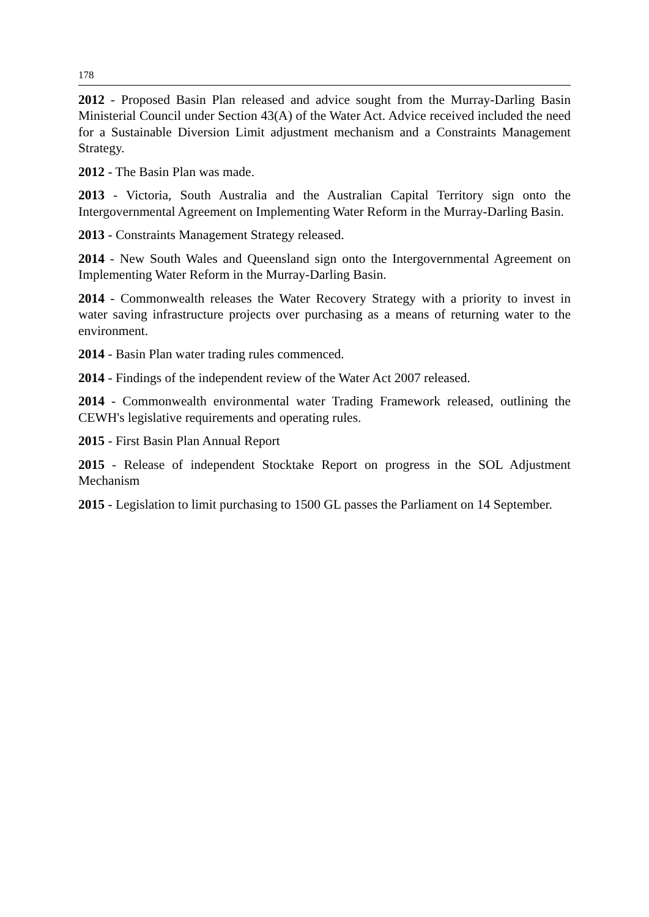178
2012 - Proposed Basin Plan released and advice sought from the Murray-Darling Basin Ministerial Council under Section 43(A) of the Water Act. Advice received included the need for a Sustainable Diversion Limit adjustment mechanism and a Constraints Management Strategy.
2012 - The Basin Plan was made.
2013 - Victoria, South Australia and the Australian Capital Territory sign onto the Intergovernmental Agreement on Implementing Water Reform in the Murray-Darling Basin.
2013 - Constraints Management Strategy released.
2014 - New South Wales and Queensland sign onto the Intergovernmental Agreement on Implementing Water Reform in the Murray-Darling Basin.
2014 - Commonwealth releases the Water Recovery Strategy with a priority to invest in water saving infrastructure projects over purchasing as a means of returning water to the environment.
2014 - Basin Plan water trading rules commenced.
2014 - Findings of the independent review of the Water Act 2007 released.
2014 - Commonwealth environmental water Trading Framework released, outlining the CEWH's legislative requirements and operating rules.
2015 - First Basin Plan Annual Report
2015 - Release of independent Stocktake Report on progress in the SOL Adjustment Mechanism
2015 - Legislation to limit purchasing to 1500 GL passes the Parliament on 14 September.